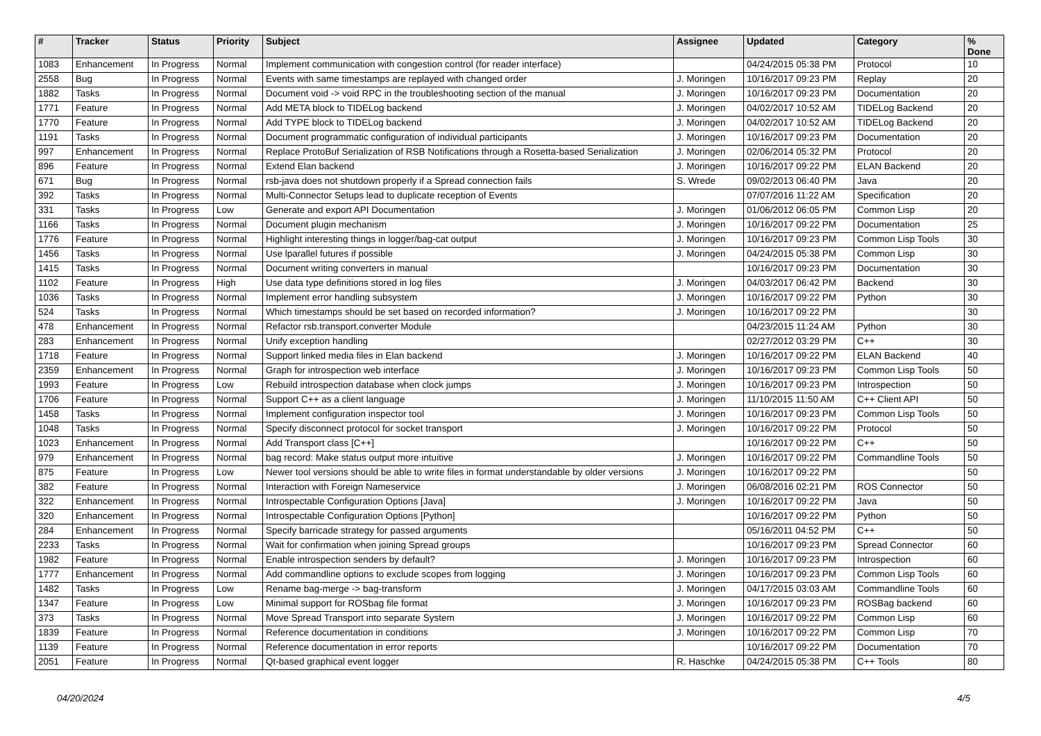| # | Tracker | Status | Priority | Subject | Assignee | Updated | Category | % Done |
| --- | --- | --- | --- | --- | --- | --- | --- | --- |
| 1083 | Enhancement | In Progress | Normal | Implement communication with congestion control (for reader interface) | | 04/24/2015 05:38 PM | Protocol | 10 |
| 2558 | Bug | In Progress | Normal | Events with same timestamps are replayed with changed order | J. Moringen | 10/16/2017 09:23 PM | Replay | 20 |
| 1882 | Tasks | In Progress | Normal | Document void -> void RPC in the troubleshooting section of the manual | J. Moringen | 10/16/2017 09:23 PM | Documentation | 20 |
| 1771 | Feature | In Progress | Normal | Add META block to TIDELog backend | J. Moringen | 04/02/2017 10:52 AM | TIDELog Backend | 20 |
| 1770 | Feature | In Progress | Normal | Add TYPE block to TIDELog backend | J. Moringen | 04/02/2017 10:52 AM | TIDELog Backend | 20 |
| 1191 | Tasks | In Progress | Normal | Document programmatic configuration of individual participants | J. Moringen | 10/16/2017 09:23 PM | Documentation | 20 |
| 997 | Enhancement | In Progress | Normal | Replace ProtoBuf Serialization of RSB Notifications through a Rosetta-based Serialization | J. Moringen | 02/06/2014 05:32 PM | Protocol | 20 |
| 896 | Feature | In Progress | Normal | Extend Elan backend | J. Moringen | 10/16/2017 09:22 PM | ELAN Backend | 20 |
| 671 | Bug | In Progress | Normal | rsb-java does not shutdown properly if a Spread connection fails | S. Wrede | 09/02/2013 06:40 PM | Java | 20 |
| 392 | Tasks | In Progress | Normal | Multi-Connector Setups lead to duplicate reception of Events | | 07/07/2016 11:22 AM | Specification | 20 |
| 331 | Tasks | In Progress | Low | Generate and export API Documentation | J. Moringen | 01/06/2012 06:05 PM | Common Lisp | 20 |
| 1166 | Tasks | In Progress | Normal | Document plugin mechanism | J. Moringen | 10/16/2017 09:22 PM | Documentation | 25 |
| 1776 | Feature | In Progress | Normal | Highlight interesting things in logger/bag-cat output | J. Moringen | 10/16/2017 09:23 PM | Common Lisp Tools | 30 |
| 1456 | Tasks | In Progress | Normal | Use lparallel futures if possible | J. Moringen | 04/24/2015 05:38 PM | Common Lisp | 30 |
| 1415 | Tasks | In Progress | Normal | Document writing converters in manual | | 10/16/2017 09:23 PM | Documentation | 30 |
| 1102 | Feature | In Progress | High | Use data type definitions stored in log files | J. Moringen | 04/03/2017 06:42 PM | Backend | 30 |
| 1036 | Tasks | In Progress | Normal | Implement error handling subsystem | J. Moringen | 10/16/2017 09:22 PM | Python | 30 |
| 524 | Tasks | In Progress | Normal | Which timestamps should be set based on recorded information? | J. Moringen | 10/16/2017 09:22 PM | | 30 |
| 478 | Enhancement | In Progress | Normal | Refactor rsb.transport.converter Module | | 04/23/2015 11:24 AM | Python | 30 |
| 283 | Enhancement | In Progress | Normal | Unify exception handling | | 02/27/2012 03:29 PM | C++ | 30 |
| 1718 | Feature | In Progress | Normal | Support linked media files in Elan backend | J. Moringen | 10/16/2017 09:22 PM | ELAN Backend | 40 |
| 2359 | Enhancement | In Progress | Normal | Graph for introspection web interface | J. Moringen | 10/16/2017 09:23 PM | Common Lisp Tools | 50 |
| 1993 | Feature | In Progress | Low | Rebuild introspection database when clock jumps | J. Moringen | 10/16/2017 09:23 PM | Introspection | 50 |
| 1706 | Feature | In Progress | Normal | Support C++ as a client language | J. Moringen | 11/10/2015 11:50 AM | C++ Client API | 50 |
| 1458 | Tasks | In Progress | Normal | Implement configuration inspector tool | J. Moringen | 10/16/2017 09:23 PM | Common Lisp Tools | 50 |
| 1048 | Tasks | In Progress | Normal | Specify disconnect protocol for socket transport | J. Moringen | 10/16/2017 09:22 PM | Protocol | 50 |
| 1023 | Enhancement | In Progress | Normal | Add Transport class [C++] | | 10/16/2017 09:22 PM | C++ | 50 |
| 979 | Enhancement | In Progress | Normal | bag record: Make status output more intuitive | J. Moringen | 10/16/2017 09:22 PM | Commandline Tools | 50 |
| 875 | Feature | In Progress | Low | Newer tool versions should be able to write files in format understandable by older versions | J. Moringen | 10/16/2017 09:22 PM | | 50 |
| 382 | Feature | In Progress | Normal | Interaction with Foreign Nameservice | J. Moringen | 06/08/2016 02:21 PM | ROS Connector | 50 |
| 322 | Enhancement | In Progress | Normal | Introspectable Configuration Options [Java] | J. Moringen | 10/16/2017 09:22 PM | Java | 50 |
| 320 | Enhancement | In Progress | Normal | Introspectable Configuration Options [Python] | | 10/16/2017 09:22 PM | Python | 50 |
| 284 | Enhancement | In Progress | Normal | Specify barricade strategy for passed arguments | | 05/16/2011 04:52 PM | C++ | 50 |
| 2233 | Tasks | In Progress | Normal | Wait for confirmation when joining Spread groups | | 10/16/2017 09:23 PM | Spread Connector | 60 |
| 1982 | Feature | In Progress | Normal | Enable introspection senders by default? | J. Moringen | 10/16/2017 09:23 PM | Introspection | 60 |
| 1777 | Enhancement | In Progress | Normal | Add commandline options to exclude scopes from logging | J. Moringen | 10/16/2017 09:23 PM | Common Lisp Tools | 60 |
| 1482 | Tasks | In Progress | Low | Rename bag-merge -> bag-transform | J. Moringen | 04/17/2015 03:03 AM | Commandline Tools | 60 |
| 1347 | Feature | In Progress | Low | Minimal support for ROSbag file format | J. Moringen | 10/16/2017 09:23 PM | ROSBag backend | 60 |
| 373 | Tasks | In Progress | Normal | Move Spread Transport into separate System | J. Moringen | 10/16/2017 09:22 PM | Common Lisp | 60 |
| 1839 | Feature | In Progress | Normal | Reference documentation in conditions | J. Moringen | 10/16/2017 09:22 PM | Common Lisp | 70 |
| 1139 | Feature | In Progress | Normal | Reference documentation in error reports | | 10/16/2017 09:22 PM | Documentation | 70 |
| 2051 | Feature | In Progress | Normal | Qt-based graphical event logger | R. Haschke | 04/24/2015 05:38 PM | C++ Tools | 80 |
04/20/2024 4/5